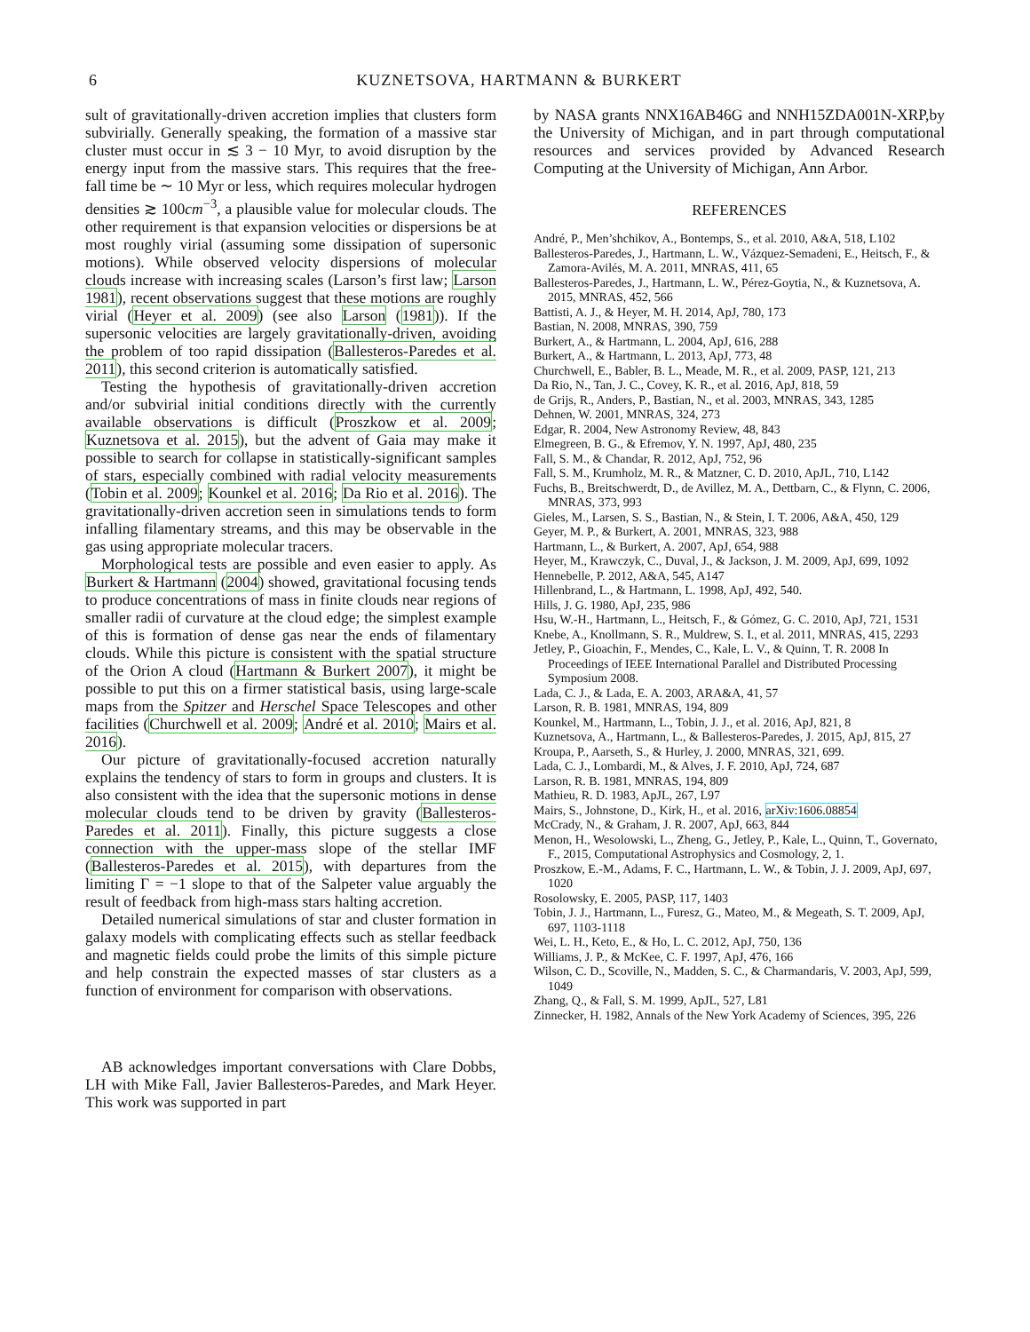6 KUZNETSOVA, HARTMANN & BURKERT
sult of gravitationally-driven accretion implies that clusters form subvirially. Generally speaking, the formation of a massive star cluster must occur in ≲ 3 − 10 Myr, to avoid disruption by the energy input from the massive stars. This requires that the free-fall time be ∼ 10 Myr or less, which requires molecular hydrogen densities ≳ 100cm<sup>−3</sup>, a plausible value for molecular clouds. The other requirement is that expansion velocities or dispersions be at most roughly virial (assuming some dissipation of supersonic motions). While observed velocity dispersions of molecular clouds increase with increasing scales (Larson’s first law; Larson 1981), recent observations suggest that these motions are roughly virial (Heyer et al. 2009) (see also Larson (1981)). If the supersonic velocities are largely gravitationally-driven, avoiding the problem of too rapid dissipation (Ballesteros-Paredes et al. 2011), this second criterion is automatically satisfied.
Testing the hypothesis of gravitationally-driven accretion and/or subvirial initial conditions directly with the currently available observations is difficult (Proszkow et al. 2009; Kuznetsova et al. 2015), but the advent of Gaia may make it possible to search for collapse in statistically-significant samples of stars, especially combined with radial velocity measurements (Tobin et al. 2009; Kounkel et al. 2016; Da Rio et al. 2016). The gravitationally-driven accretion seen in simulations tends to form infalling filamentary streams, and this may be observable in the gas using appropriate molecular tracers.
Morphological tests are possible and even easier to apply. As Burkert & Hartmann (2004) showed, gravitational focusing tends to produce concentrations of mass in finite clouds near regions of smaller radii of curvature at the cloud edge; the simplest example of this is formation of dense gas near the ends of filamentary clouds. While this picture is consistent with the spatial structure of the Orion A cloud (Hartmann & Burkert 2007), it might be possible to put this on a firmer statistical basis, using large-scale maps from the Spitzer and Herschel Space Telescopes and other facilities (Churchwell et al. 2009; André et al. 2010; Mairs et al. 2016).
Our picture of gravitationally-focused accretion naturally explains the tendency of stars to form in groups and clusters. It is also consistent with the idea that the supersonic motions in dense molecular clouds tend to be driven by gravity (Ballesteros-Paredes et al. 2011). Finally, this picture suggests a close connection with the upper-mass slope of the stellar IMF (Ballesteros-Paredes et al. 2015), with departures from the limiting Γ = −1 slope to that of the Salpeter value arguably the result of feedback from high-mass stars halting accretion.
Detailed numerical simulations of star and cluster formation in galaxy models with complicating effects such as stellar feedback and magnetic fields could probe the limits of this simple picture and help constrain the expected masses of star clusters as a function of environment for comparison with observations.
AB acknowledges important conversations with Clare Dobbs, LH with Mike Fall, Javier Ballesteros-Paredes, and Mark Heyer. This work was supported in part
by NASA grants NNX16AB46G and NNH15ZDA001N-XRP,by the University of Michigan, and in part through computational resources and services provided by Advanced Research Computing at the University of Michigan, Ann Arbor.
REFERENCES
André, P., Men’shchikov, A., Bontemps, S., et al. 2010, A&A, 518, L102
Ballesteros-Paredes, J., Hartmann, L. W., Vázquez-Semadeni, E., Heitsch, F., & Zamora-Avilés, M. A. 2011, MNRAS, 411, 65
Ballesteros-Paredes, J., Hartmann, L. W., Pérez-Goytia, N., & Kuznetsova, A. 2015, MNRAS, 452, 566
Battisti, A. J., & Heyer, M. H. 2014, ApJ, 780, 173
Bastian, N. 2008, MNRAS, 390, 759
Burkert, A., & Hartmann, L. 2004, ApJ, 616, 288
Burkert, A., & Hartmann, L. 2013, ApJ, 773, 48
Churchwell, E., Babler, B. L., Meade, M. R., et al. 2009, PASP, 121, 213
Da Rio, N., Tan, J. C., Covey, K. R., et al. 2016, ApJ, 818, 59
de Grijs, R., Anders, P., Bastian, N., et al. 2003, MNRAS, 343, 1285
Dehnen, W. 2001, MNRAS, 324, 273
Edgar, R. 2004, New Astronomy Review, 48, 843
Elmegreen, B. G., & Efremov, Y. N. 1997, ApJ, 480, 235
Fall, S. M., & Chandar, R. 2012, ApJ, 752, 96
Fall, S. M., Krumholz, M. R., & Matzner, C. D. 2010, ApJL, 710, L142
Fuchs, B., Breitschwerdt, D., de Avillez, M. A., Dettbarn, C., & Flynn, C. 2006, MNRAS, 373, 993
Gieles, M., Larsen, S. S., Bastian, N., & Stein, I. T. 2006, A&A, 450, 129
Geyer, M. P., & Burkert, A. 2001, MNRAS, 323, 988
Hartmann, L., & Burkert, A. 2007, ApJ, 654, 988
Heyer, M., Krawczyk, C., Duval, J., & Jackson, J. M. 2009, ApJ, 699, 1092
Hennebelle, P. 2012, A&A, 545, A147
Hillenbrand, L., & Hartmann, L. 1998, ApJ, 492, 540.
Hills, J. G. 1980, ApJ, 235, 986
Hsu, W.-H., Hartmann, L., Heitsch, F., & Gómez, G. C. 2010, ApJ, 721, 1531
Knebe, A., Knollmann, S. R., Muldrew, S. I., et al. 2011, MNRAS, 415, 2293
Jetley, P., Gioachin, F., Mendes, C., Kale, L. V., & Quinn, T. R. 2008 In Proceedings of IEEE International Parallel and Distributed Processing Symposium 2008.
Lada, C. J., & Lada, E. A. 2003, ARA&A, 41, 57
Larson, R. B. 1981, MNRAS, 194, 809
Kounkel, M., Hartmann, L., Tobin, J. J., et al. 2016, ApJ, 821, 8
Kuznetsova, A., Hartmann, L., & Ballesteros-Paredes, J. 2015, ApJ, 815, 27
Kroupa, P., Aarseth, S., & Hurley, J. 2000, MNRAS, 321, 699.
Lada, C. J., Lombardi, M., & Alves, J. F. 2010, ApJ, 724, 687
Larson, R. B. 1981, MNRAS, 194, 809
Mathieu, R. D. 1983, ApJL, 267, L97
Mairs, S., Johnstone, D., Kirk, H., et al. 2016, arXiv:1606.08854
McCrady, N., & Graham, J. R. 2007, ApJ, 663, 844
Menon, H., Wesolowski, L., Zheng, G., Jetley, P., Kale, L., Quinn, T., Governato, F., 2015, Computational Astrophysics and Cosmology, 2, 1.
Proszkow, E.-M., Adams, F. C., Hartmann, L. W., & Tobin, J. J. 2009, ApJ, 697, 1020
Rosolowsky, E. 2005, PASP, 117, 1403
Tobin, J. J., Hartmann, L., Furesz, G., Mateo, M., & Megeath, S. T. 2009, ApJ, 697, 1103-1118
Wei, L. H., Keto, E., & Ho, L. C. 2012, ApJ, 750, 136
Williams, J. P., & McKee, C. F. 1997, ApJ, 476, 166
Wilson, C. D., Scoville, N., Madden, S. C., & Charmandaris, V. 2003, ApJ, 599, 1049
Zhang, Q., & Fall, S. M. 1999, ApJL, 527, L81
Zinnecker, H. 1982, Annals of the New York Academy of Sciences, 395, 226